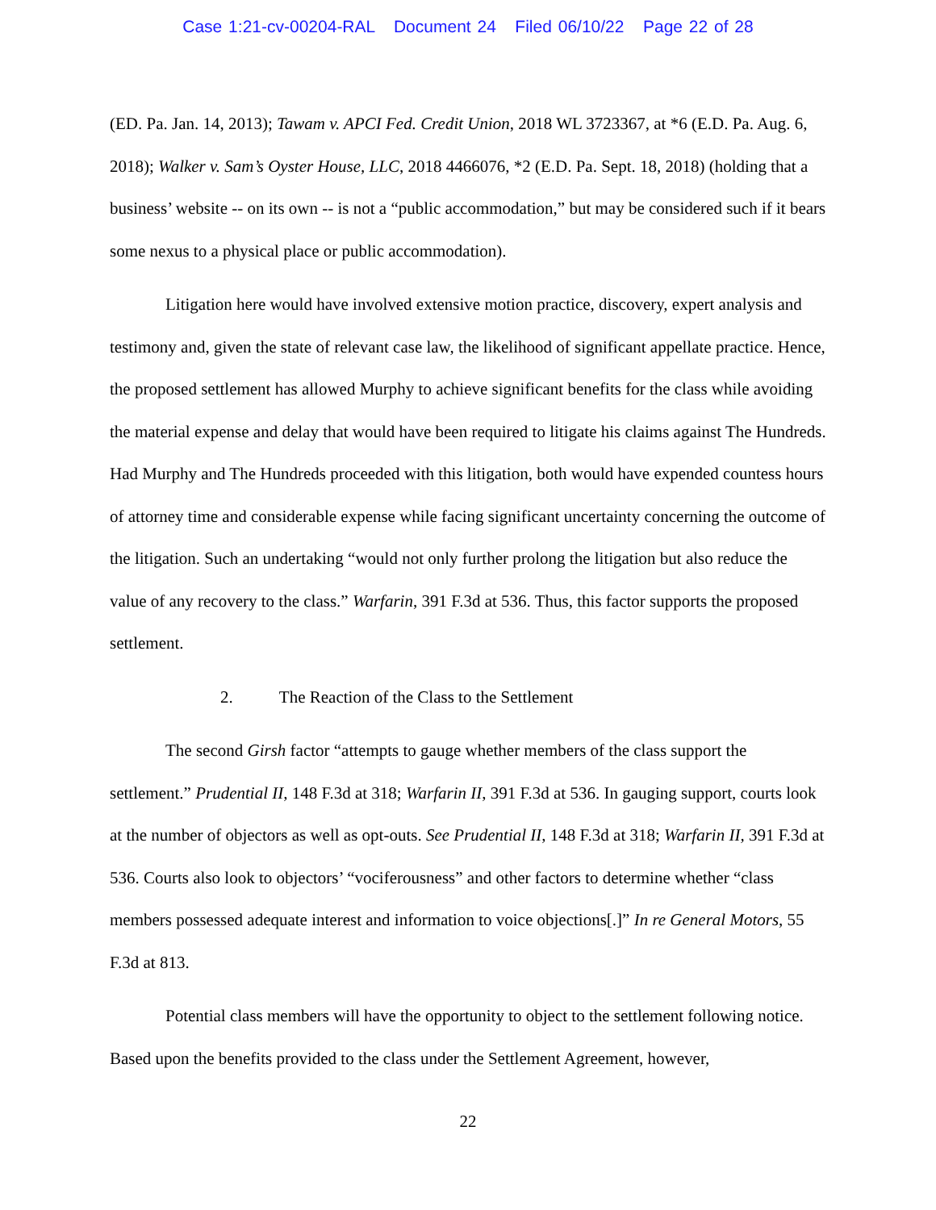Case 1:21-cv-00204-RAL Document 24 Filed 06/10/22 Page 22 of 28
(ED. Pa. Jan. 14, 2013); Tawam v. APCI Fed. Credit Union, 2018 WL 3723367, at *6 (E.D. Pa. Aug. 6, 2018); Walker v. Sam’s Oyster House, LLC, 2018 4466076, *2 (E.D. Pa. Sept. 18, 2018) (holding that a business’ website -- on its own -- is not a “public accommodation,” but may be considered such if it bears some nexus to a physical place or public accommodation).
Litigation here would have involved extensive motion practice, discovery, expert analysis and testimony and, given the state of relevant case law, the likelihood of significant appellate practice. Hence, the proposed settlement has allowed Murphy to achieve significant benefits for the class while avoiding the material expense and delay that would have been required to litigate his claims against The Hundreds. Had Murphy and The Hundreds proceeded with this litigation, both would have expended countess hours of attorney time and considerable expense while facing significant uncertainty concerning the outcome of the litigation. Such an undertaking “would not only further prolong the litigation but also reduce the value of any recovery to the class.” Warfarin, 391 F.3d at 536. Thus, this factor supports the proposed settlement.
2. The Reaction of the Class to the Settlement
The second Girsh factor “attempts to gauge whether members of the class support the settlement.” Prudential II, 148 F.3d at 318; Warfarin II, 391 F.3d at 536. In gauging support, courts look at the number of objectors as well as opt-outs. See Prudential II, 148 F.3d at 318; Warfarin II, 391 F.3d at 536. Courts also look to objectors’ “vociferousness” and other factors to determine whether “class members possessed adequate interest and information to voice objections[.]” In re General Motors, 55 F.3d at 813.
Potential class members will have the opportunity to object to the settlement following notice. Based upon the benefits provided to the class under the Settlement Agreement, however,
22